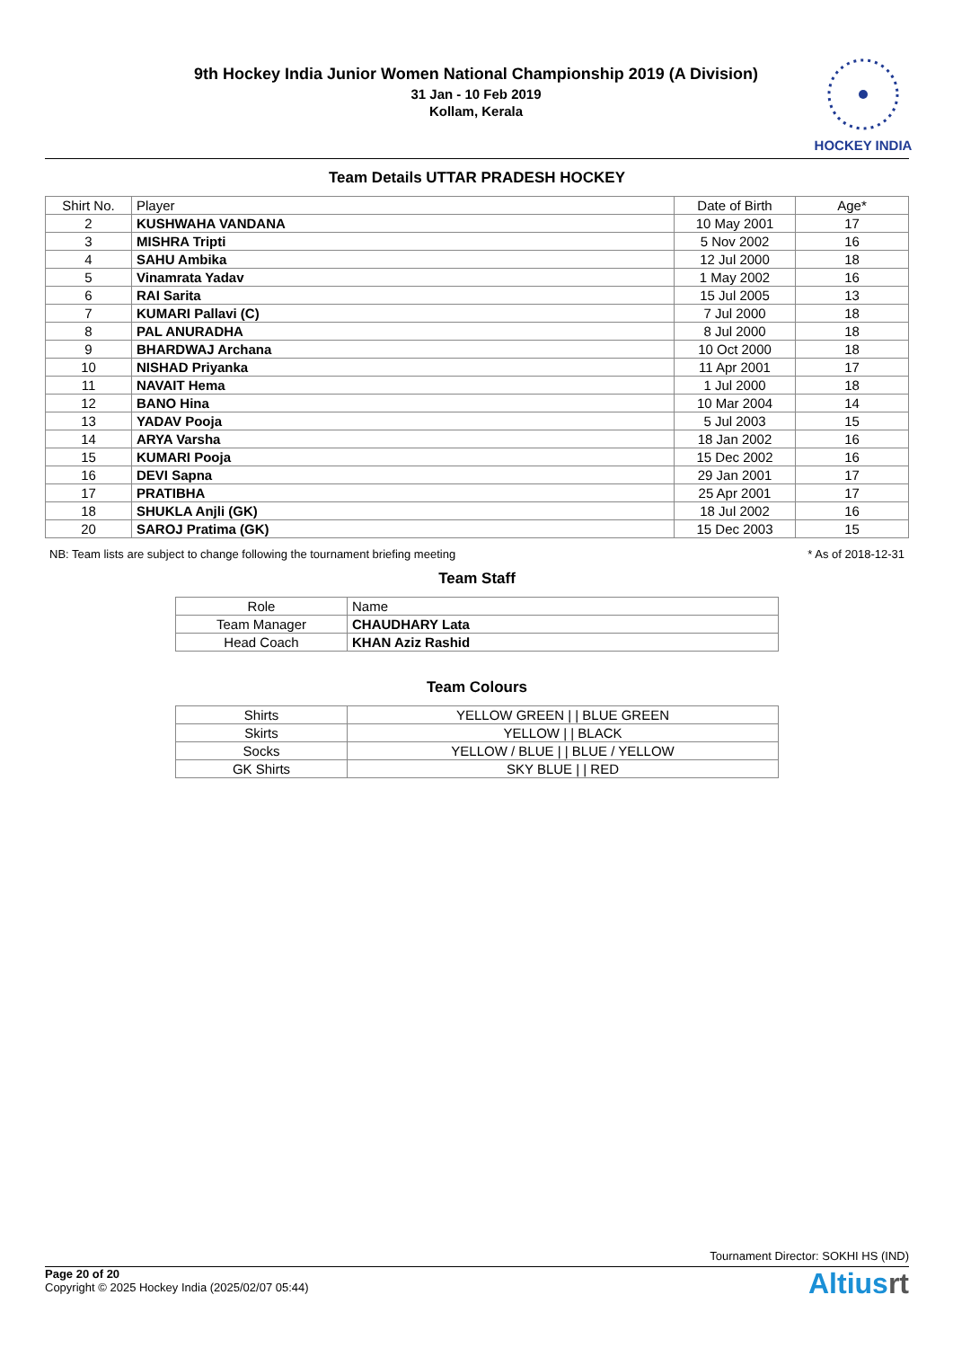9th Hockey India Junior Women National Championship 2019 (A Division)
31 Jan - 10 Feb 2019
Kollam, Kerala
HOCKEY INDIA
Team Details UTTAR PRADESH HOCKEY
| Shirt No. | Player | Date of Birth | Age* |
| --- | --- | --- | --- |
| 2 | KUSHWAHA VANDANA | 10 May 2001 | 17 |
| 3 | MISHRA Tripti | 5 Nov 2002 | 16 |
| 4 | SAHU Ambika | 12 Jul 2000 | 18 |
| 5 | Vinamrata Yadav | 1 May 2002 | 16 |
| 6 | RAI Sarita | 15 Jul 2005 | 13 |
| 7 | KUMARI Pallavi (C) | 7 Jul 2000 | 18 |
| 8 | PAL ANURADHA | 8 Jul 2000 | 18 |
| 9 | BHARDWAJ Archana | 10 Oct 2000 | 18 |
| 10 | NISHAD Priyanka | 11 Apr 2001 | 17 |
| 11 | NAVAIT Hema | 1 Jul 2000 | 18 |
| 12 | BANO Hina | 10 Mar 2004 | 14 |
| 13 | YADAV Pooja | 5 Jul 2003 | 15 |
| 14 | ARYA Varsha | 18 Jan 2002 | 16 |
| 15 | KUMARI Pooja | 15 Dec 2002 | 16 |
| 16 | DEVI Sapna | 29 Jan 2001 | 17 |
| 17 | PRATIBHA | 25 Apr 2001 | 17 |
| 18 | SHUKLA Anjli (GK) | 18 Jul 2002 | 16 |
| 20 | SAROJ Pratima (GK) | 15 Dec 2003 | 15 |
NB: Team lists are subject to change following the tournament briefing meeting * As of 2018-12-31
Team Staff
| Role | Name |
| --- | --- |
| Team Manager | CHAUDHARY Lata |
| Head Coach | KHAN Aziz Rashid |
Team Colours
| Shirts | YELLOW GREEN / / BLUE GREEN |
| Skirts | YELLOW / / BLACK |
| Socks | YELLOW / BLUE / / BLUE / YELLOW |
| GK Shirts | SKY BLUE / / RED |
Tournament Director: SOKHI HS (IND)
Page 20 of 20
Copyright © 2025 Hockey India (2025/02/07 05:44)
Altiusrt